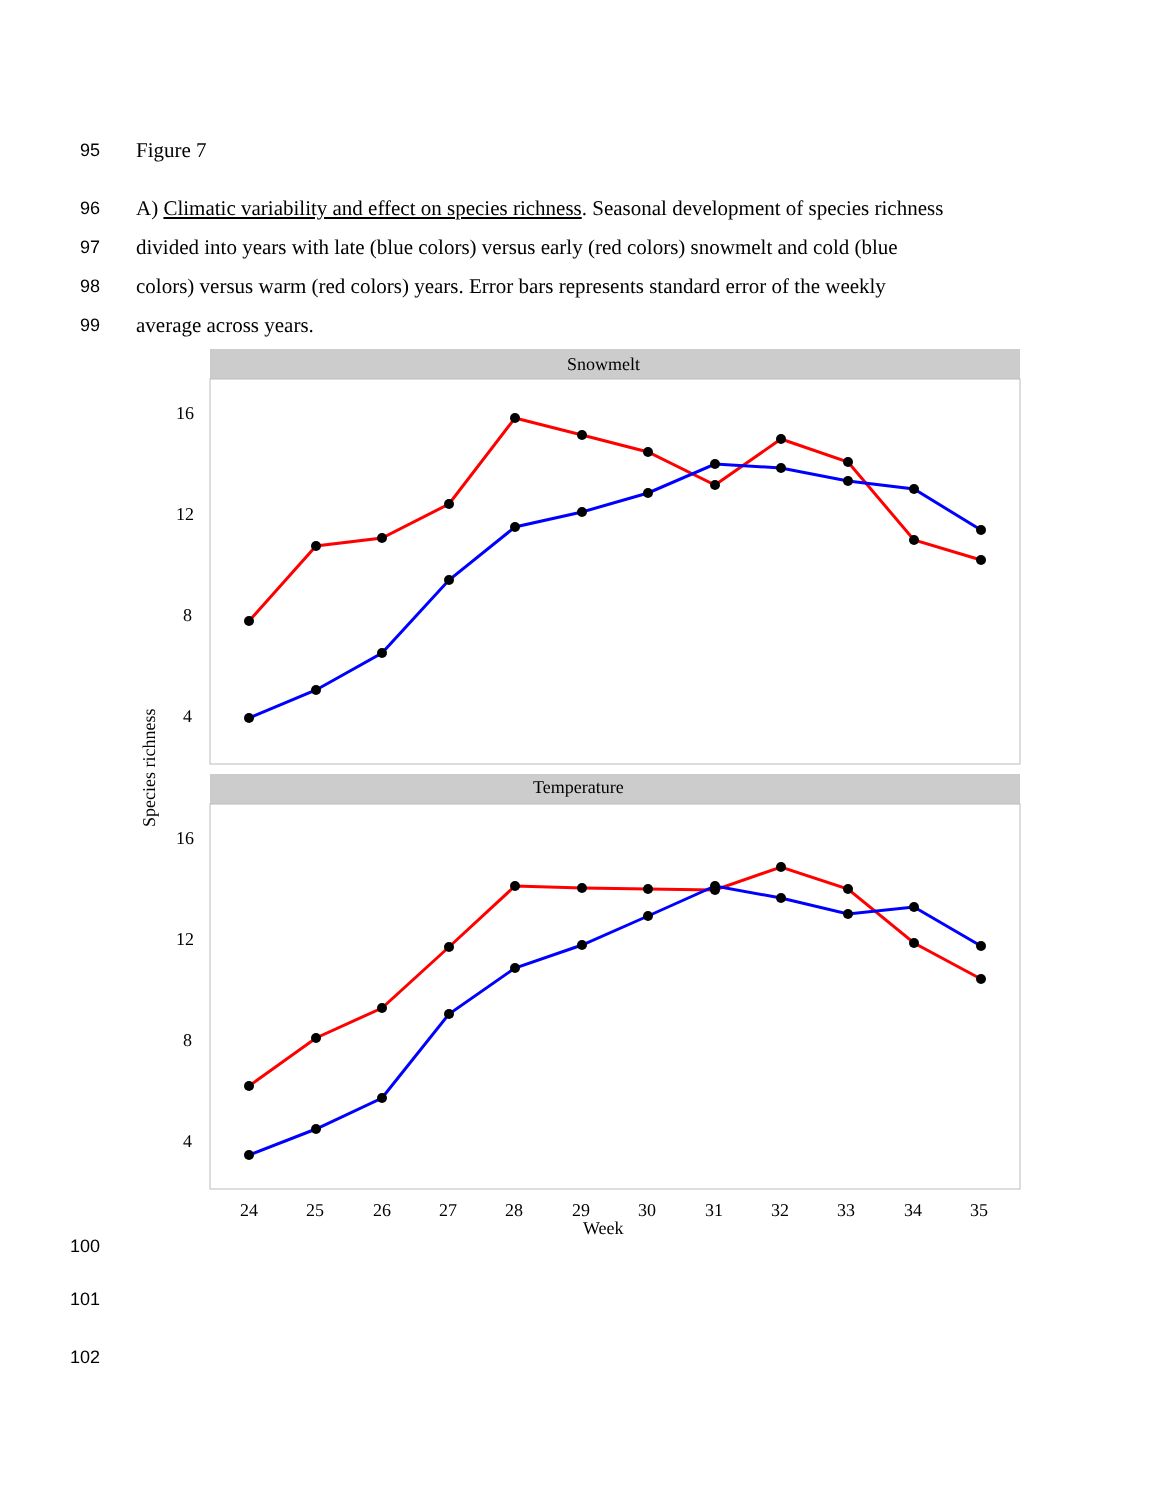95 Figure 7
96 A) Climatic variability and effect on species richness. Seasonal development of species richness
97 divided into years with late (blue colors) versus early (red colors) snowmelt and cold (blue
98 colors) versus warm (red colors) years. Error bars represents standard error of the weekly
99 average across years.
Snowmelt
Temperature
16
12
8
4
16
12
8
4
Species richness
24
25
26
27
28
29
30
31
32
33
34
35
Week
100
101
102